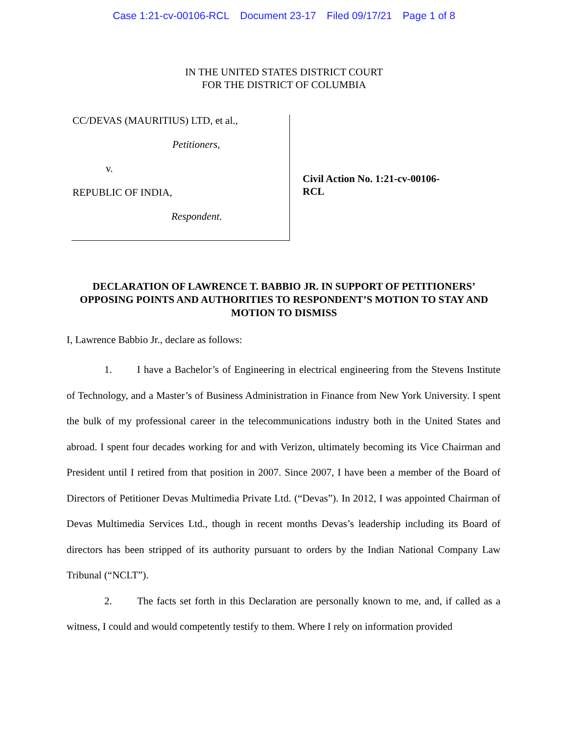Case 1:21-cv-00106-RCL Document 23-17 Filed 09/17/21 Page 1 of 8
IN THE UNITED STATES DISTRICT COURT
FOR THE DISTRICT OF COLUMBIA
CC/DEVAS (MAURITIUS) LTD, et al.,
Petitioners,
v.
REPUBLIC OF INDIA,
Respondent.
Civil Action No. 1:21-cv-00106-RCL
DECLARATION OF LAWRENCE T. BABBIO JR. IN SUPPORT OF PETITIONERS’ OPPOSING POINTS AND AUTHORITIES TO RESPONDENT’S MOTION TO STAY AND MOTION TO DISMISS
I, Lawrence Babbio Jr., declare as follows:
1. I have a Bachelor’s of Engineering in electrical engineering from the Stevens Institute of Technology, and a Master’s of Business Administration in Finance from New York University. I spent the bulk of my professional career in the telecommunications industry both in the United States and abroad. I spent four decades working for and with Verizon, ultimately becoming its Vice Chairman and President until I retired from that position in 2007. Since 2007, I have been a member of the Board of Directors of Petitioner Devas Multimedia Private Ltd. (“Devas”). In 2012, I was appointed Chairman of Devas Multimedia Services Ltd., though in recent months Devas’s leadership including its Board of directors has been stripped of its authority pursuant to orders by the Indian National Company Law Tribunal (“NCLT”).
2. The facts set forth in this Declaration are personally known to me, and, if called as a witness, I could and would competently testify to them. Where I rely on information provided